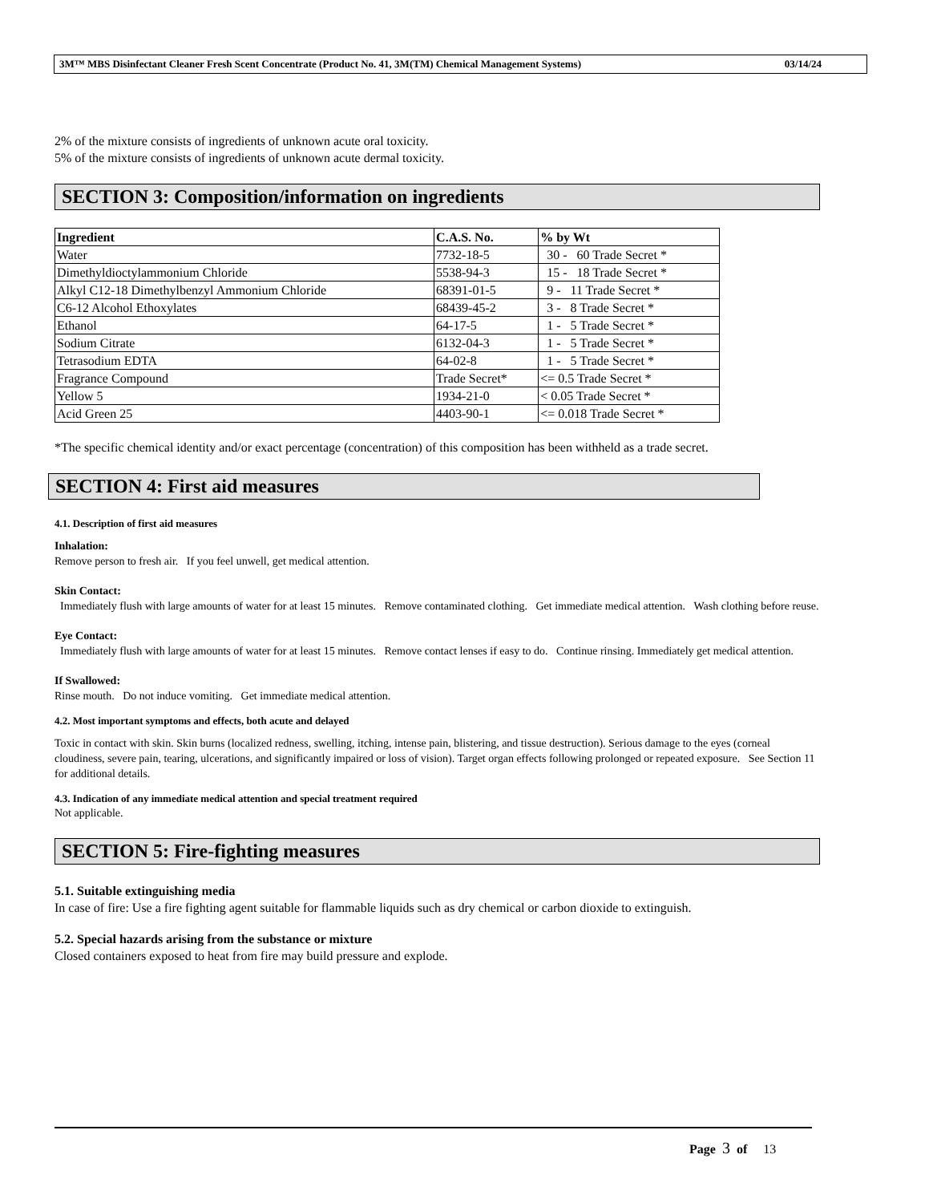3M™ MBS Disinfectant Cleaner Fresh Scent Concentrate (Product No. 41, 3M(TM) Chemical Management Systems) 03/14/24
2% of the mixture consists of ingredients of unknown acute oral toxicity.
5% of the mixture consists of ingredients of unknown acute dermal toxicity.
SECTION 3: Composition/information on ingredients
| Ingredient | C.A.S. No. | % by Wt |
| --- | --- | --- |
| Water | 7732-18-5 | 30 - 60 Trade Secret * |
| Dimethyldioctylammonium Chloride | 5538-94-3 | 15 - 18 Trade Secret * |
| Alkyl C12-18 Dimethylbenzyl Ammonium Chloride | 68391-01-5 | 9 - 11 Trade Secret * |
| C6-12 Alcohol Ethoxylates | 68439-45-2 | 3 - 8 Trade Secret * |
| Ethanol | 64-17-5 | 1 - 5 Trade Secret * |
| Sodium Citrate | 6132-04-3 | 1 - 5 Trade Secret * |
| Tetrasodium EDTA | 64-02-8 | 1 - 5 Trade Secret * |
| Fragrance Compound | Trade Secret* | <= 0.5 Trade Secret * |
| Yellow 5 | 1934-21-0 | < 0.05 Trade Secret * |
| Acid Green 25 | 4403-90-1 | <= 0.018 Trade Secret * |
*The specific chemical identity and/or exact percentage (concentration) of this composition has been withheld as a trade secret.
SECTION 4: First aid measures
4.1. Description of first aid measures
Inhalation:
Remove person to fresh air. If you feel unwell, get medical attention.
Skin Contact:
Immediately flush with large amounts of water for at least 15 minutes. Remove contaminated clothing. Get immediate medical attention. Wash clothing before reuse.
Eye Contact:
Immediately flush with large amounts of water for at least 15 minutes. Remove contact lenses if easy to do. Continue rinsing. Immediately get medical attention.
If Swallowed:
Rinse mouth. Do not induce vomiting. Get immediate medical attention.
4.2. Most important symptoms and effects, both acute and delayed
Toxic in contact with skin. Skin burns (localized redness, swelling, itching, intense pain, blistering, and tissue destruction). Serious damage to the eyes (corneal cloudiness, severe pain, tearing, ulcerations, and significantly impaired or loss of vision). Target organ effects following prolonged or repeated exposure. See Section 11 for additional details.
4.3. Indication of any immediate medical attention and special treatment required
Not applicable.
SECTION 5: Fire-fighting measures
5.1. Suitable extinguishing media
In case of fire: Use a fire fighting agent suitable for flammable liquids such as dry chemical or carbon dioxide to extinguish.
5.2. Special hazards arising from the substance or mixture
Closed containers exposed to heat from fire may build pressure and explode.
Page 3 of 13